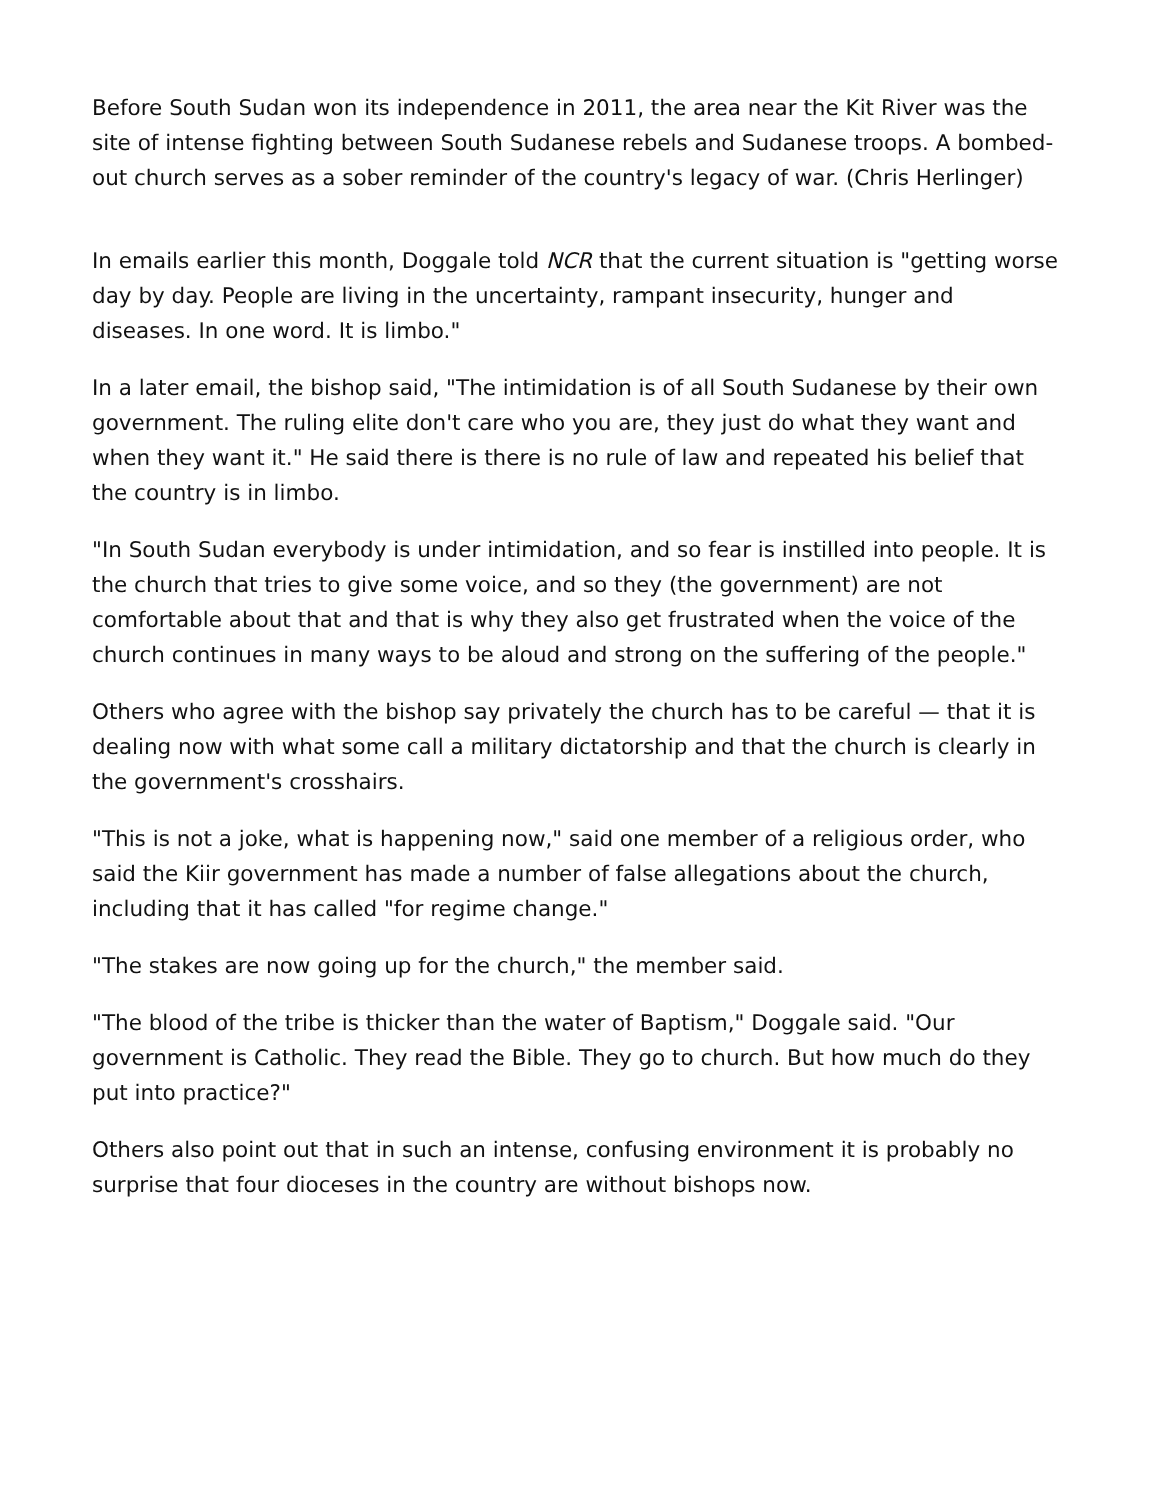Before South Sudan won its independence in 2011, the area near the Kit River was the site of intense fighting between South Sudanese rebels and Sudanese troops. A bombed-out church serves as a sober reminder of the country's legacy of war. (Chris Herlinger)
In emails earlier this month, Doggale told NCR that the current situation is "getting worse day by day. People are living in the uncertainty, rampant insecurity, hunger and diseases. In one word. It is limbo."
In a later email, the bishop said, "The intimidation is of all South Sudanese by their own government. The ruling elite don't care who you are, they just do what they want and when they want it." He said there is there is no rule of law and repeated his belief that the country is in limbo.
"In South Sudan everybody is under intimidation, and so fear is instilled into people. It is the church that tries to give some voice, and so they (the government) are not comfortable about that and that is why they also get frustrated when the voice of the church continues in many ways to be aloud and strong on the suffering of the people."
Others who agree with the bishop say privately the church has to be careful — that it is dealing now with what some call a military dictatorship and that the church is clearly in the government's crosshairs.
"This is not a joke, what is happening now," said one member of a religious order, who said the Kiir government has made a number of false allegations about the church, including that it has called "for regime change."
"The stakes are now going up for the church," the member said.
"The blood of the tribe is thicker than the water of Baptism," Doggale said. "Our government is Catholic. They read the Bible. They go to church. But how much do they put into practice?"
Others also point out that in such an intense, confusing environment it is probably no surprise that four dioceses in the country are without bishops now.